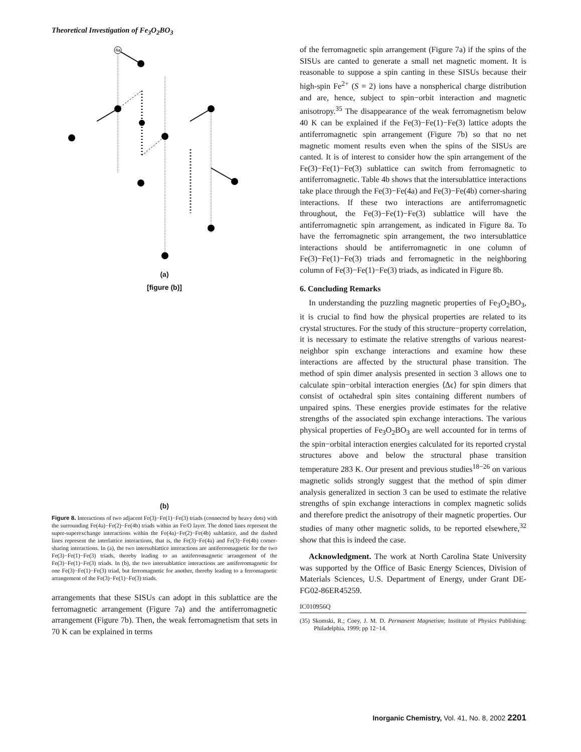Theoretical Investigation of Fe<sub>3</sub>O<sub>2</sub>BO<sub>3</sub>
4a
(a)
[figure (b)]
(b)
Figure 8. Interactions of two adjacent Fe(3)−Fe(1)−Fe(3) triads (connected by heavy dots) with the surrounding Fe(4a)−Fe(2)−Fe(4b) triads within an Fe/O layer. The dotted lines represent the super-superexchange interactions within the Fe(4a)−Fe(2)−Fe(4b) sublattice, and the dashed lines represent the interlattice interactions, that is, the Fe(3)−Fe(4a) and Fe(3)−Fe(4b) corner-sharing interactions. In (a), the two intersublattice interactions are antiferromagnetic for the two Fe(3)−Fe(1)−Fe(3) triads, thereby leading to an antiferromagnetic arrangement of the Fe(3)−Fe(1)−Fe(3) triads. In (b), the two intersublattice interactions are antiferromagnetic for one Fe(3)−Fe(1)−Fe(3) triad, but ferromagnetic for another, thereby leading to a ferromagnetic arrangement of the Fe(3)−Fe(1)−Fe(3) triads.
arrangements that these SISUs can adopt in this sublattice are the ferromagnetic arrangement (Figure 7a) and the antiferromagnetic arrangement (Figure 7b). Then, the weak ferromagnetism that sets in 70 K can be explained in terms
of the ferromagnetic spin arrangement (Figure 7a) if the spins of the SISUs are canted to generate a small net magnetic moment. It is reasonable to suppose a spin canting in these SISUs because their high-spin Fe<sup>2+</sup> (S = 2) ions have a nonspherical charge distribution and are, hence, subject to spin−orbit interaction and magnetic anisotropy.<sup>35</sup> The disappearance of the weak ferromagnetism below 40 K can be explained if the Fe(3)−Fe(1)−Fe(3) lattice adopts the antiferromagnetic spin arrangement (Figure 7b) so that no net magnetic moment results even when the spins of the SISUs are canted. It is of interest to consider how the spin arrangement of the Fe(3)−Fe(1)−Fe(3) sublattice can switch from ferromagnetic to antiferromagnetic. Table 4b shows that the intersublattice interactions take place through the Fe(3)−Fe(4a) and Fe(3)−Fe(4b) corner-sharing interactions. If these two interactions are antiferromagnetic throughout, the Fe(3)−Fe(1)−Fe(3) sublattice will have the antiferromagnetic spin arrangement, as indicated in Figure 8a. To have the ferromagnetic spin arrangement, the two intersublattice interactions should be antiferromagnetic in one column of Fe(3)−Fe(1)−Fe(3) triads and ferromagnetic in the neighboring column of Fe(3)−Fe(1)−Fe(3) triads, as indicated in Figure 8b.
6. Concluding Remarks
In understanding the puzzling magnetic properties of Fe<sub>3</sub>O<sub>2</sub>BO<sub>3</sub>, it is crucial to find how the physical properties are related to its crystal structures. For the study of this structure−property correlation, it is necessary to estimate the relative strengths of various nearest-neighbor spin exchange interactions and examine how these interactions are affected by the structural phase transition. The method of spin dimer analysis presented in section 3 allows one to calculate spin−orbital interaction energies ⟨Δϵ⟩ for spin dimers that consist of octahedral spin sites containing different numbers of unpaired spins. These energies provide estimates for the relative strengths of the associated spin exchange interactions. The various physical properties of Fe<sub>3</sub>O<sub>2</sub>BO<sub>3</sub> are well accounted for in terms of the spin−orbital interaction energies calculated for its reported crystal structures above and below the structural phase transition temperature 283 K. Our present and previous studies<sup>18−26</sup> on various magnetic solids strongly suggest that the method of spin dimer analysis generalized in section 3 can be used to estimate the relative strengths of spin exchange interactions in complex magnetic solids and therefore predict the anisotropy of their magnetic properties. Our studies of many other magnetic solids, to be reported elsewhere,<sup>32</sup> show that this is indeed the case.
Acknowledgment. The work at North Carolina State University was supported by the Office of Basic Energy Sciences, Division of Materials Sciences, U.S. Department of Energy, under Grant DE-FG02-86ER45259.
IC010956Q
(35) Skomski, R.; Coey, J. M. D. Permanent Magnetism; Institute of Physics Publishing: Philadelphia, 1999; pp 12−14.
Inorganic Chemistry, Vol. 41, No. 8, 2002 2201